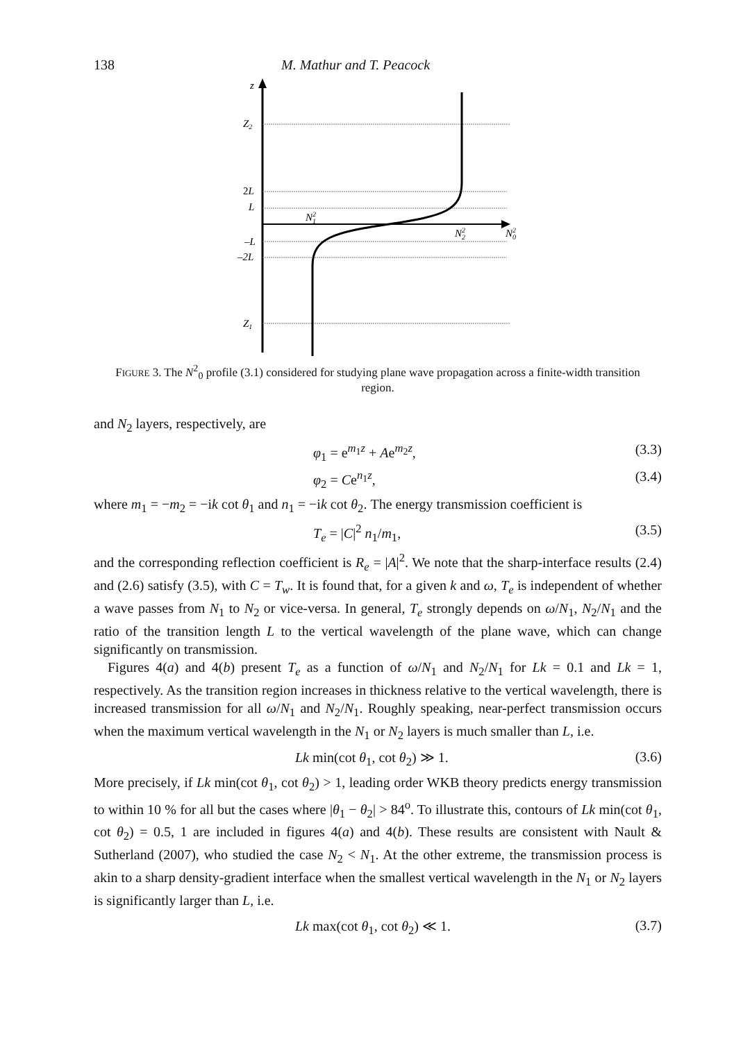138 M. Mathur and T. Peacock
z
Z2
2L
L
–L
–2L
Z1
N21
N22
N20
FIGURE 3. The N<sup>2</sup><sub>0</sub> profile (3.1) considered for studying plane wave propagation across a finite-width transition region.
and N<sub>2</sub> layers, respectively, are
φ<sub>1</sub> = e<sup>m<sub>1</sub>z</sup> + Ae<sup>m<sub>2</sub>z</sup>, (3.3)
φ<sub>2</sub> = Ce<sup>n<sub>1</sub>z</sup>, (3.4)
where m<sub>1</sub> = −m<sub>2</sub> = −ik cot θ<sub>1</sub> and n<sub>1</sub> = −ik cot θ<sub>2</sub>. The energy transmission coefficient is
T<sub>e</sub> = |C|<sup>2</sup> n<sub>1</sub>/m<sub>1</sub>, (3.5)
and the corresponding reflection coefficient is R<sub>e</sub> = |A|<sup>2</sup>. We note that the sharp-interface results (2.4) and (2.6) satisfy (3.5), with C = T<sub>w</sub>. It is found that, for a given k and ω, T<sub>e</sub> is independent of whether a wave passes from N<sub>1</sub> to N<sub>2</sub> or vice-versa. In general, T<sub>e</sub> strongly depends on ω/N<sub>1</sub>, N<sub>2</sub>/N<sub>1</sub> and the ratio of the transition length L to the vertical wavelength of the plane wave, which can change significantly on transmission.
Figures 4(a) and 4(b) present T<sub>e</sub> as a function of ω/N<sub>1</sub> and N<sub>2</sub>/N<sub>1</sub> for Lk = 0.1 and Lk = 1, respectively. As the transition region increases in thickness relative to the vertical wavelength, there is increased transmission for all ω/N<sub>1</sub> and N<sub>2</sub>/N<sub>1</sub>. Roughly speaking, near-perfect transmission occurs when the maximum vertical wavelength in the N<sub>1</sub> or N<sub>2</sub> layers is much smaller than L, i.e.
Lk min(cot θ<sub>1</sub>, cot θ<sub>2</sub>) ≫ 1. (3.6)
More precisely, if Lk min(cot θ<sub>1</sub>, cot θ<sub>2</sub>) > 1, leading order WKB theory predicts energy transmission to within 10 % for all but the cases where |θ<sub>1</sub> − θ<sub>2</sub>| > 84<sup>o</sup>. To illustrate this, contours of Lk min(cot θ<sub>1</sub>, cot θ<sub>2</sub>) = 0.5, 1 are included in figures 4(a) and 4(b). These results are consistent with Nault & Sutherland (2007), who studied the case N<sub>2</sub> < N<sub>1</sub>. At the other extreme, the transmission process is akin to a sharp density-gradient interface when the smallest vertical wavelength in the N<sub>1</sub> or N<sub>2</sub> layers is significantly larger than L, i.e.
Lk max(cot θ<sub>1</sub>, cot θ<sub>2</sub>) ≪ 1. (3.7)